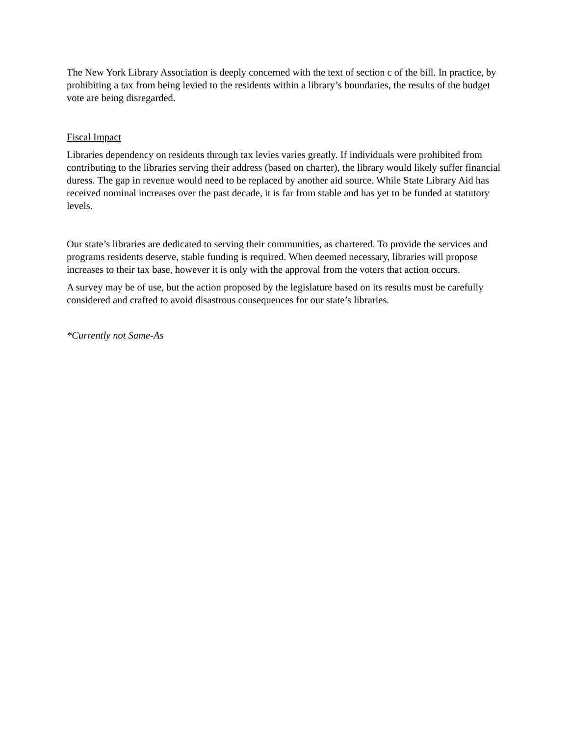The New York Library Association is deeply concerned with the text of section c of the bill. In practice, by prohibiting a tax from being levied to the residents within a library’s boundaries, the results of the budget vote are being disregarded.
Fiscal Impact
Libraries dependency on residents through tax levies varies greatly. If individuals were prohibited from contributing to the libraries serving their address (based on charter), the library would likely suffer financial duress. The gap in revenue would need to be replaced by another aid source. While State Library Aid has received nominal increases over the past decade, it is far from stable and has yet to be funded at statutory levels.
Our state’s libraries are dedicated to serving their communities, as chartered. To provide the services and programs residents deserve, stable funding is required. When deemed necessary, libraries will propose increases to their tax base, however it is only with the approval from the voters that action occurs.
A survey may be of use, but the action proposed by the legislature based on its results must be carefully considered and crafted to avoid disastrous consequences for our state’s libraries.
*Currently not Same-As